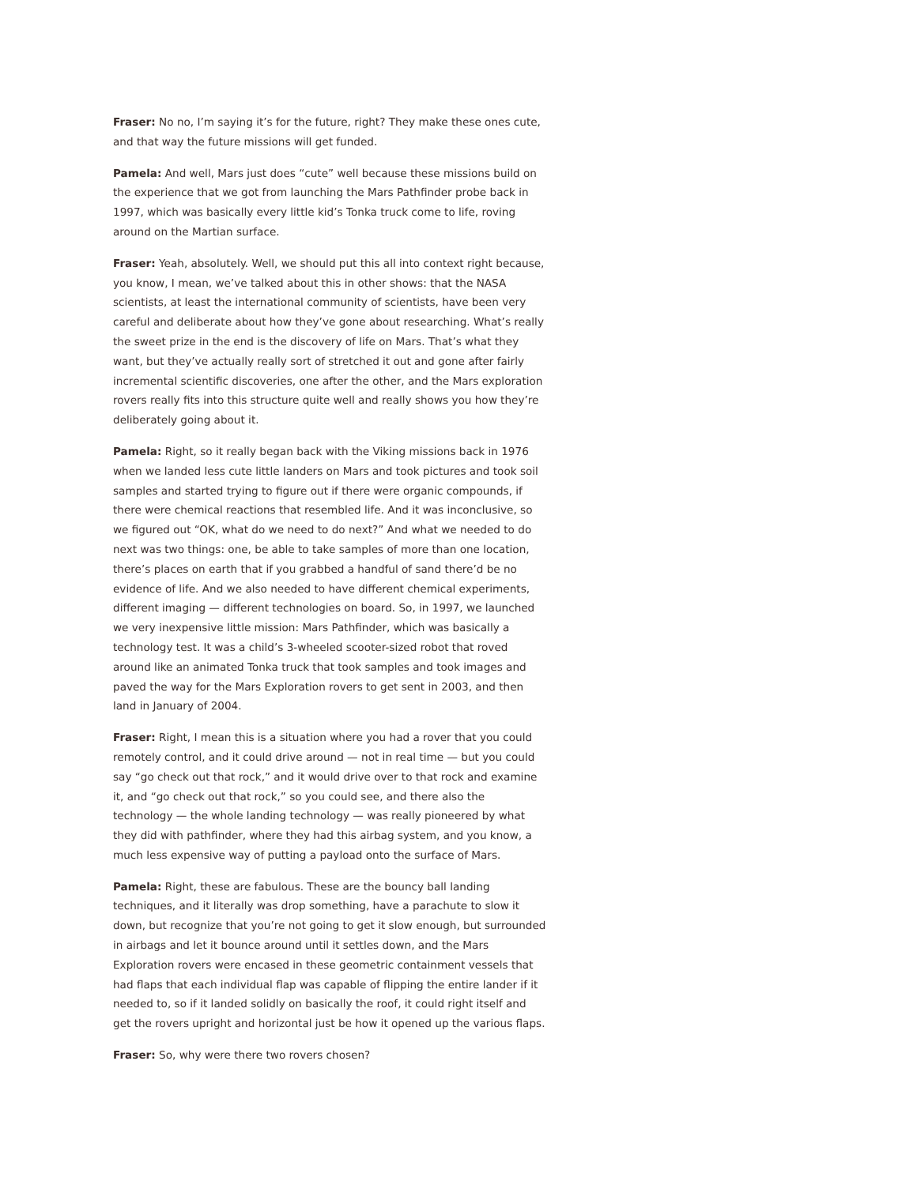Fraser: No no, I’m saying it’s for the future, right? They make these ones cute, and that way the future missions will get funded.
Pamela: And well, Mars just does “cute” well because these missions build on the experience that we got from launching the Mars Pathfinder probe back in 1997, which was basically every little kid’s Tonka truck come to life, roving around on the Martian surface.
Fraser: Yeah, absolutely. Well, we should put this all into context right because, you know, I mean, we’ve talked about this in other shows: that the NASA scientists, at least the international community of scientists, have been very careful and deliberate about how they’ve gone about researching. What’s really the sweet prize in the end is the discovery of life on Mars. That’s what they want, but they’ve actually really sort of stretched it out and gone after fairly incremental scientific discoveries, one after the other, and the Mars exploration rovers really fits into this structure quite well and really shows you how they’re deliberately going about it.
Pamela: Right, so it really began back with the Viking missions back in 1976 when we landed less cute little landers on Mars and took pictures and took soil samples and started trying to figure out if there were organic compounds, if there were chemical reactions that resembled life. And it was inconclusive, so we figured out “OK, what do we need to do next?” And what we needed to do next was two things: one, be able to take samples of more than one location, there’s places on earth that if you grabbed a handful of sand there’d be no evidence of life. And we also needed to have different chemical experiments, different imaging — different technologies on board. So, in 1997, we launched we very inexpensive little mission: Mars Pathfinder, which was basically a technology test. It was a child’s 3-wheeled scooter-sized robot that roved around like an animated Tonka truck that took samples and took images and paved the way for the Mars Exploration rovers to get sent in 2003, and then land in January of 2004.
Fraser: Right, I mean this is a situation where you had a rover that you could remotely control, and it could drive around — not in real time — but you could say “go check out that rock,” and it would drive over to that rock and examine it, and “go check out that rock,” so you could see, and there also the technology — the whole landing technology — was really pioneered by what they did with pathfinder, where they had this airbag system, and you know, a much less expensive way of putting a payload onto the surface of Mars.
Pamela: Right, these are fabulous. These are the bouncy ball landing techniques, and it literally was drop something, have a parachute to slow it down, but recognize that you’re not going to get it slow enough, but surrounded in airbags and let it bounce around until it settles down, and the Mars Exploration rovers were encased in these geometric containment vessels that had flaps that each individual flap was capable of flipping the entire lander if it needed to, so if it landed solidly on basically the roof, it could right itself and get the rovers upright and horizontal just be how it opened up the various flaps.
Fraser: So, why were there two rovers chosen?